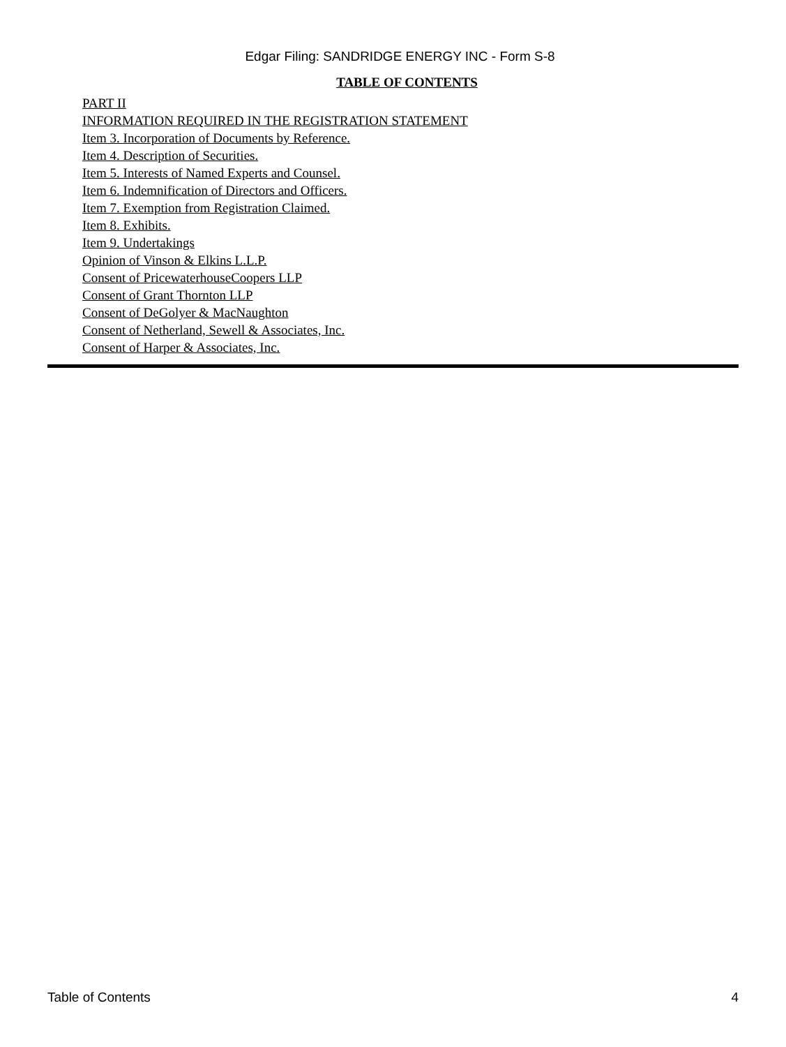Edgar Filing: SANDRIDGE ENERGY INC - Form S-8
TABLE OF CONTENTS
PART II
INFORMATION REQUIRED IN THE REGISTRATION STATEMENT
Item 3. Incorporation of Documents by Reference.
Item 4. Description of Securities.
Item 5. Interests of Named Experts and Counsel.
Item 6. Indemnification of Directors and Officers.
Item 7. Exemption from Registration Claimed.
Item 8. Exhibits.
Item 9. Undertakings
Opinion of Vinson & Elkins L.L.P.
Consent of PricewaterhouseCoopers LLP
Consent of Grant Thornton LLP
Consent of DeGolyer & MacNaughton
Consent of Netherland, Sewell & Associates, Inc.
Consent of Harper & Associates, Inc.
Table of Contents 4